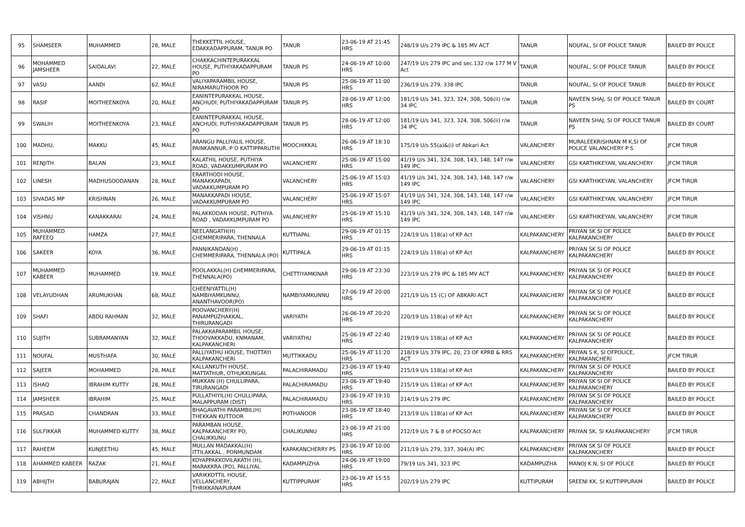| 95 | SHAMSEER | MUHAMMED | 28, MALE | THEKKETTIL HOUSE, EDAKKADAPPURAM, TANUR PO | TANUR | 23-06-19 AT 21:45 HRS | 248/19 U/s 279 IPC & 185 MV ACT | TANUR | NOUFAL, SI OF POLICE TANUR | BAILED BY POLICE |
| 96 | MOHAMMED JAMSHEER | SAIDALAVI | 22, MALE | CHAKKACHINTEPURAKKAL HOUSE, PUTHIYAKADAPPURAM PO | TANUR PS | 24-06-19 AT 10:00 HRS | 247/19 U/s 279 IPC and sec.132 r/w 177 M V Act | TANUR | NOUFAL, SI OF POLICE TANUR | BAILED BY POLICE |
| 97 | VASU | AANDI | 62, MALE | VALIYAPARAMBIL HOUSE, NIRAMARUTHOOR PO | TANUR PS | 25-06-19 AT 11:00 HRS | 236/19 U/s 279, 338 IPC | TANUR | NOUFAL, SI OF POLICE TANUR | BAILED BY POLICE |
| 98 | RASIF | MOITHEENKOYA | 20, MALE | EANINTEPURAKKAL HOUSE, ANCHUDI, PUTHIYAKADAPPURAM PO | TANUR PS | 28-06-19 AT 12:00 HRS | 181/19 U/s 341, 323, 324, 308, 506(ii) r/w 34 IPC | TANUR | NAVEEN SHAJ, SI OF POLICE TANUR PS | BAILED BY COURT |
| 99 | SWALIH | MOITHEENKOYA | 23, MALE | EANINTEPURAKKAL HOUSE, ANCHUDI, PUTHIYAKADAPPURAM PO | TANUR PS | 28-06-19 AT 12:00 HRS | 181/19 U/s 341, 323, 324, 308, 506(ii) r/w 34 IPC | TANUR | NAVEEN SHAJ, SI OF POLICE TANUR PS | BAILED BY COURT |
| 100 | MADHU, | MAKKU | 45, MALE | ARANGU PALLIYALIL HOUSE, PAINKANNUR, P O KATTIPPARUTHI | MOOCHIKKAL | 26-06-19 AT 18:10 HRS | 175/19 U/s 55(a)&(i) of Abkari Act | VALANCHERY | MURALEEKRISHNAN M K,SI OF POLICE VALANCHERY P S | JFCM TIRUR |
| 101 | RENJITH | BALAN | 23, MALE | KALATHIL HOUSE, PUTHIYA ROAD, VADAKKUMPURAM PO | VALANCHERY | 25-06-19 AT 15:00 HRS | 41/19 U/s 341, 324, 308, 143, 148, 147 r/w 149 IPC | VALANCHERY | GSI KARTHIKEYAN, VALANCHERY | JFCM TIRUR |
| 102 | LINESH | MADHUSOODANAN | 28, MALE | ERARTHODI HOUSE, MANAKKAPADI, VADAKKUMPURAM PO | VALANCHERY | 25-06-19 AT 15:03 HRS | 41/19 U/s 341, 324, 308, 143, 148, 147 r/w 149 IPC | VALANCHERY | GSI KARTHIKEYAN, VALANCHERY | JFCM TIRUR |
| 103 | SIVADAS MP | KRISHNAN | 26, MALE | MANAKKAPADI HOUSE, VADAKKUMPURAM PO | VALANCHERY | 25-06-19 AT 15:07 HRS | 41/19 U/s 341, 324, 308, 143, 148, 147 r/w 149 IPC | VALANCHERY | GSI KARTHIKEYAN, VALANCHERY | JFCM TIRUR |
| 104 | VISHNU | KANAKKARAI | 24, MALE | PALAKKODAN HOUSE, PUTHIYA ROAD , VADAKKUMPURAM PO | VALANCHERY | 25-06-19 AT 15:10 HRS | 41/19 U/s 341, 324, 308, 143, 148, 147 r/w 149 IPC | VALANCHERY | GSI KARTHIKEYAN, VALANCHERY | JFCM TIRUR |
| 105 | MUHAMMED RAFEEQ | HAMZA | 27, MALE | NEELANGATH(H) CHEMMERIPARA, THENNALA | KUTTIAPAL | 29-06-19 AT 01:15 HRS | 224/19 U/s 118(a) of KP Act | KALPAKANCHERY | PRIYAN SK SI OF POLICE KALPAKANCHERY | BAILED BY POLICE |
| 106 | SAKEER | KOYA | 36, MALE | PANNIKANDAN(H) , CHEMMERIPARA, THENNALA (PO) | KUTTIPALA | 29-06-19 AT 01:15 HRS | 224/19 U/s 118(a) of KP Act | KALPAKANCHERY | PRIYAN SK SI OF POLICE KALPAKANCHERY | BAILED BY POLICE |
| 107 | MUHAMMED KABEER | MUHAMMED | 19, MALE | POOLAKKAL(H) CHEMMERIPARA, THENNALA(PO) | CHETTIYAMKINAR | 29-06-19 AT 23:30 HRS | 223/19 U/s 279 IPC & 185 MV ACT | KALPAKANCHERY | PRIYAN SK SI OF POLICE KALPAKANCHERY | BAILED BY POLICE |
| 108 | VELAYUDHAN | ARUMUKHAN | 68, MALE | CHEENIYATTIL(H) NAMBIYAMKUNNU, ANANTHAVOOR(PO) | NAMBIYAMKUNNU | 27-06-19 AT 20:00 HRS | 221/19 U/s 15 (C) OF ABKARI ACT | KALPAKANCHERY | PRIYAN SK SI OF POLICE KALPAKANCHERY | BAILED BY POLICE |
| 109 | SHAFI | ABDU RAHMAN | 32, MALE | POOVANCHERY(H) PANAMPUZHAKKAL, THIRURANGADI | VARIYATH | 26-06-19 AT 20:20 HRS | 220/19 U/s 118(a) of KP Act | KALPAKANCHERY | PRIYAN SK SI OF POLICE KALPAKANCHERY | BAILED BY POLICE |
| 110 | SUJITH | SUBRAMANYAN | 32, MALE | PALAKKAPARAMBIL HOUSE, THOOVAKKADU, KNMANAM, KALPAKANCHERI | VARIYATHU | 25-06-19 AT 22:40 HRS | 219/19 U/s 118(a) of KP Act | KALPAKANCHERY | PRIYAN SK SI OF POLICE KALPAKANCHERY | BAILED BY POLICE |
| 111 | NOUFAL | MUSTHAFA | 30, MALE | PALLIYATHU HOUSE, THOTTAYI KALPAKANCHERI | MUTTIKKADU | 25-06-19 AT 11:20 HRS | 218/19 U/s 379 IPC, 20, 23 OF KPRB & RRS ACT | KALPAKANCHERY | PRIYAN S K, SI OFPOLICE, KALPAKANCHERI | JFCM TIRUR |
| 112 | SAJEER | MOHAMMED | 28, MALE | KALLANKUTH HOUSE, MATTATHUR, OTHUKKUNGAL | PALACHIRAMADU | 23-06-19 AT 19:40 HRS | 215/19 U/s 118(a) of KP Act | KALPAKANCHERY | PRIYAN SK SI OF POLICE KALPAKANCHERY | BAILED BY POLICE |
| 113 | ISHAQ | IBRAHIM KUTTY | 28, MALE | MUKKAN (H) CHULLIPARA, TIRURANGADI | PALACHIRAMADU | 23-06-19 AT 19:40 HRS | 215/19 U/s 118(a) of KP Act | KALPAKANCHERY | PRIYAN SK SI OF POLICE KALPAKANCHERY | BAILED BY POLICE |
| 114 | JAMSHEER | IBRAHIM | 25, MALE | PULLATHIYIL(H) CHULLIPARA, MALAPPURAM (DIST) | PALACHIRAMADU | 23-06-19 AT 19:10 HRS | 214/19 U/s 279 IPC | KALPAKANCHERY | PRIYAN SK SI OF POLICE KALPAKANCHERY | BAILED BY POLICE |
| 115 | PRASAD | CHANDRAN | 33, MALE | BHAGAVATHI PARAMBIL(H) THEKKAN KUTTOOR | POTHANOOR | 23-06-19 AT 18:40 HRS | 213/19 U/s 118(a) of KP Act | KALPAKANCHERY | PRIYAN SK SI OF POLICE KALPAKANCHERY | BAILED BY POLICE |
| 116 | SULFIKKAR | MUHAMMED KUTTY | 38, MALE | PARAMBAN HOUSE, KALPAKANCHERY PO, CHALIKKUNU | CHALIKUNNU | 23-06-19 AT 21:00 HRS | 212/19 U/s 7 & 8 of POCSO Act | KALPAKANCHERY | PRIYAN SK, SI KALPAKANCHERY | JFCM TIRUR |
| 117 | RAHEEM | KUNJEETHU | 45, MALE | MULLAN MADAKKAL(H) ITTILAKKAL , PONMUNDAM | KAPAKANCHERRY PS | 23-06-19 AT 10:00 HRS | 211/19 U/s 279, 337, 304(A) IPC | KALPAKANCHERY | PRIYAN SK SI OF POLICE KALPAKANCHERY | BAILED BY POLICE |
| 118 | AHAMMED KABEER | RAZAK | 21, MALE | KOYAPPAKKOVILAKATH (H), MARAKKRA (PO), PALLIYAL | KADAMPUZHA | 24-06-19 AT 19:00 HRS | 79/19 U/s 341, 323 IPC | KADAMPUZHA | MANOJ K.N, SI OF POLICE | BAILED BY POLICE |
| 119 | ABHIJTH | BABURAJAN | 22, MALE | VARIKKOTTIL HOUSE, VELLANCHERY, THRIKKANAPURAM | KUTTIPPURAM` | 23-06-19 AT 15:55 HRS | 202/19 U/s 279 IPC | KUTTIPURAM | SREENI KK, SI KUTTIPPURAM | BAILED BY POLICE |